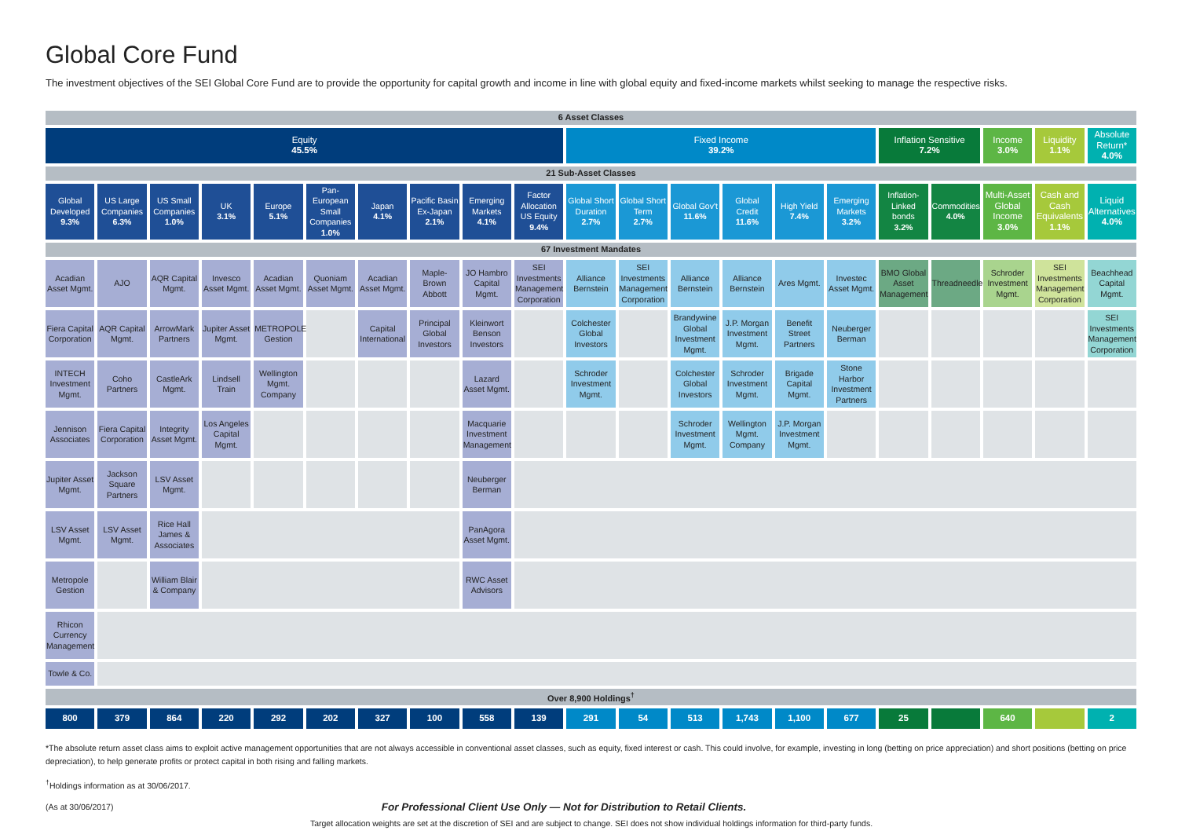Global Core Fund
The investment objectives of the SEI Global Core Fund are to provide the opportunity for capital growth and income in line with global equity and fixed-income markets whilst seeking to manage the respective risks.
| 6 Asset Classes | | | | | | | | | | | | | | | | | | | | |
| Equity 45.5% | | | | | | | | | | Fixed Income 39.2% | | | | | | Inflation Sensitive 7.2% | | Income 3.0% | Liquidity 1.1% | Absolute Return* 4.0% |
| 21 Sub-Asset Classes | | | | | | | | | | | | | | | | | | | | |
| Global Developed 9.3% | US Large Companies 6.3% | US Small Companies 1.0% | UK 3.1% | Europe 5.1% | Pan-European Small Companies 1.0% | Japan 4.1% | Pacific Basin Ex-Japan 2.1% | Emerging Markets 4.1% | Factor Allocation US Equity 9.4% | Global Short Duration 2.7% | Global Short Term 2.7% | Global Gov't 11.6% | Global Credit 11.6% | High Yield 7.4% | Emerging Markets 3.2% | Inflation-Linked bonds 3.2% | Commodities 4.0% | Multi-Asset Global Income 3.0% | Cash and Cash Equivalents 1.1% | Liquid Alternatives 4.0% |
| 67 Investment Mandates | | | | | | | | | | | | | | | | | | | | |
| Acadian Asset Mgmt. | AJO | AQR Capital Mgmt. | Invesco Asset Mgmt. | Acadian Asset Mgmt. | Quoniam Asset Mgmt. | Acadian Asset Mgmt. | Maple-Brown Abbott | JO Hambro Capital Mgmt. | SEI Investments Management Corporation | Alliance Bernstein | SEI Investments Management Corporation | Alliance Bernstein | Alliance Bernstein | Ares Mgmt. | Investec Asset Mgmt. | BMO Global Asset Management | Threadneedle | Schroder Investment Mgmt. | SEI Investments Management Corporation | Beachhead Capital Mgmt. |
| Fiera Capital Corporation | AQR Capital Mgmt. | ArrowMark Partners | Jupiter Asset Mgmt. | METROPOLE Gestion | | Capital International | Principal Global Investors | Kleinwort Benson Investors | | Colchester Global Investors | | Brandywine Global Investment Mgmt. | J.P. Morgan Investment Mgmt. | Benefit Street Partners | Neuberger Berman | | | | | SEI Investments Management Corporation |
| INTECH Investment Mgmt. | Coho Partners | CastleArk Mgmt. | Lindsell Train | Wellington Mgmt. Company | | | | Lazard Asset Mgmt. | | Schroder Investment Mgmt. | | Colchester Global Investors | Schroder Investment Mgmt. | Brigade Capital Mgmt. | Stone Harbor Investment Partners | | | | | |
| Jennison Associates | Fiera Capital Corporation | Integrity Asset Mgmt. | Los Angeles Capital Mgmt. | | | | | Macquarie Investment Management | | | | Schroder Investment Mgmt. | Wellington Mgmt. Company | J.P. Morgan Investment Mgmt. | | | | | | |
| Jupiter Asset Mgmt. | Jackson Square Partners | LSV Asset Mgmt. | | | | | | Neuberger Berman | | | | | | | | | | | | |
| LSV Asset Mgmt. | LSV Asset Mgmt. | Rice Hall James & Associates | | | | | | PanAgora Asset Mgmt. | | | | | | | | | | | | |
| Metropole Gestion | | William Blair & Company | | | | | | RWC Asset Advisors | | | | | | | | | | | | |
| Rhicon Currency Management | | | | | | | | | | | | | | | | | | | | |
| Towle & Co. | | | | | | | | | | | | | | | | | | | | |
| Over 8,900 Holdings<sup>†</sup> | | | | | | | | | | | | | | | | | | | | |
| 800 | 379 | 864 | 220 | 292 | 202 | 327 | 100 | 558 | 139 | 291 | 54 | 513 | 1,743 | 1,100 | 677 | 25 | | 640 | | 2 |
*The absolute return asset class aims to exploit active management opportunities that are not always accessible in conventional asset classes, such as equity, fixed interest or cash. This could involve, for example, investing in long (betting on price appreciation) and short positions (betting on price depreciation), to help generate profits or protect capital in both rising and falling markets.
<sup>†</sup> Holdings information as at 30/06/2017.
(As at 30/06/2017) For Professional Client Use Only — Not for Distribution to Retail Clients.
Target allocation weights are set at the discretion of SEI and are subject to change. SEI does not show individual holdings information for third-party funds.